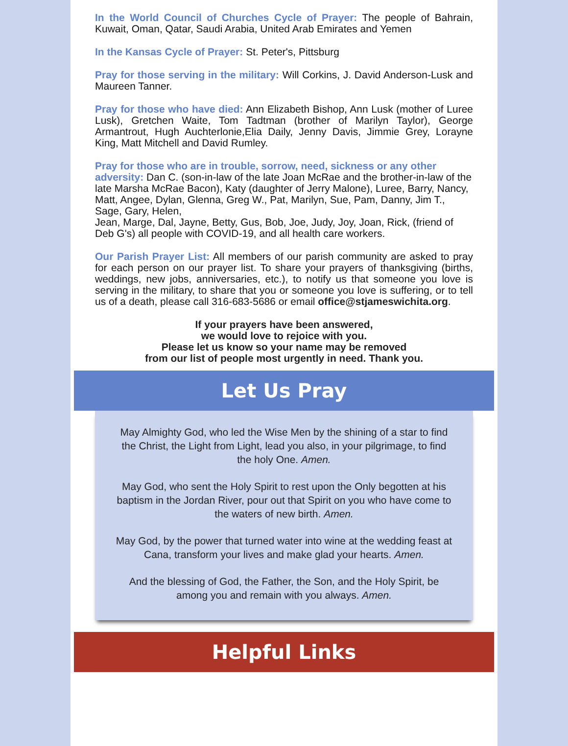In the World Council of Churches Cycle of Prayer: The people of Bahrain, Kuwait, Oman, Qatar, Saudi Arabia, United Arab Emirates and Yemen
In the Kansas Cycle of Prayer: St. Peter's, Pittsburg
Pray for those serving in the military: Will Corkins, J. David Anderson-Lusk and Maureen Tanner.
Pray for those who have died: Ann Elizabeth Bishop, Ann Lusk (mother of Luree Lusk), Gretchen Waite, Tom Tadtman (brother of Marilyn Taylor), George Armantrout, Hugh Auchterlonie,Elia Daily, Jenny Davis, Jimmie Grey, Lorayne King, Matt Mitchell and David Rumley.
Pray for those who are in trouble, sorrow, need, sickness or any other adversity: Dan C. (son-in-law of the late Joan McRae and the brother-in-law of the late Marsha McRae Bacon), Katy (daughter of Jerry Malone), Luree, Barry, Nancy, Matt, Angee, Dylan, Glenna, Greg W., Pat, Marilyn, Sue, Pam, Danny, Jim T., Sage, Gary, Helen,
Jean, Marge, Dal, Jayne, Betty, Gus, Bob, Joe, Judy, Joy, Joan, Rick, (friend of Deb G's) all people with COVID-19, and all health care workers.
Our Parish Prayer List: All members of our parish community are asked to pray for each person on our prayer list. To share your prayers of thanksgiving (births, weddings, new jobs, anniversaries, etc.), to notify us that someone you love is serving in the military, to share that you or someone you love is suffering, or to tell us of a death, please call 316-683-5686 or email office@stjameswichita.org.
If your prayers have been answered,
we would love to rejoice with you.
Please let us know so your name may be removed
from our list of people most urgently in need. Thank you.
Let Us Pray
May Almighty God, who led the Wise Men by the shining of a star to find the Christ, the Light from Light, lead you also, in your pilgrimage, to find the holy One. Amen.
May God, who sent the Holy Spirit to rest upon the Only begotten at his baptism in the Jordan River, pour out that Spirit on you who have come to the waters of new birth. Amen.
May God, by the power that turned water into wine at the wedding feast at Cana, transform your lives and make glad your hearts. Amen.
And the blessing of God, the Father, the Son, and the Holy Spirit, be among you and remain with you always. Amen.
Helpful Links